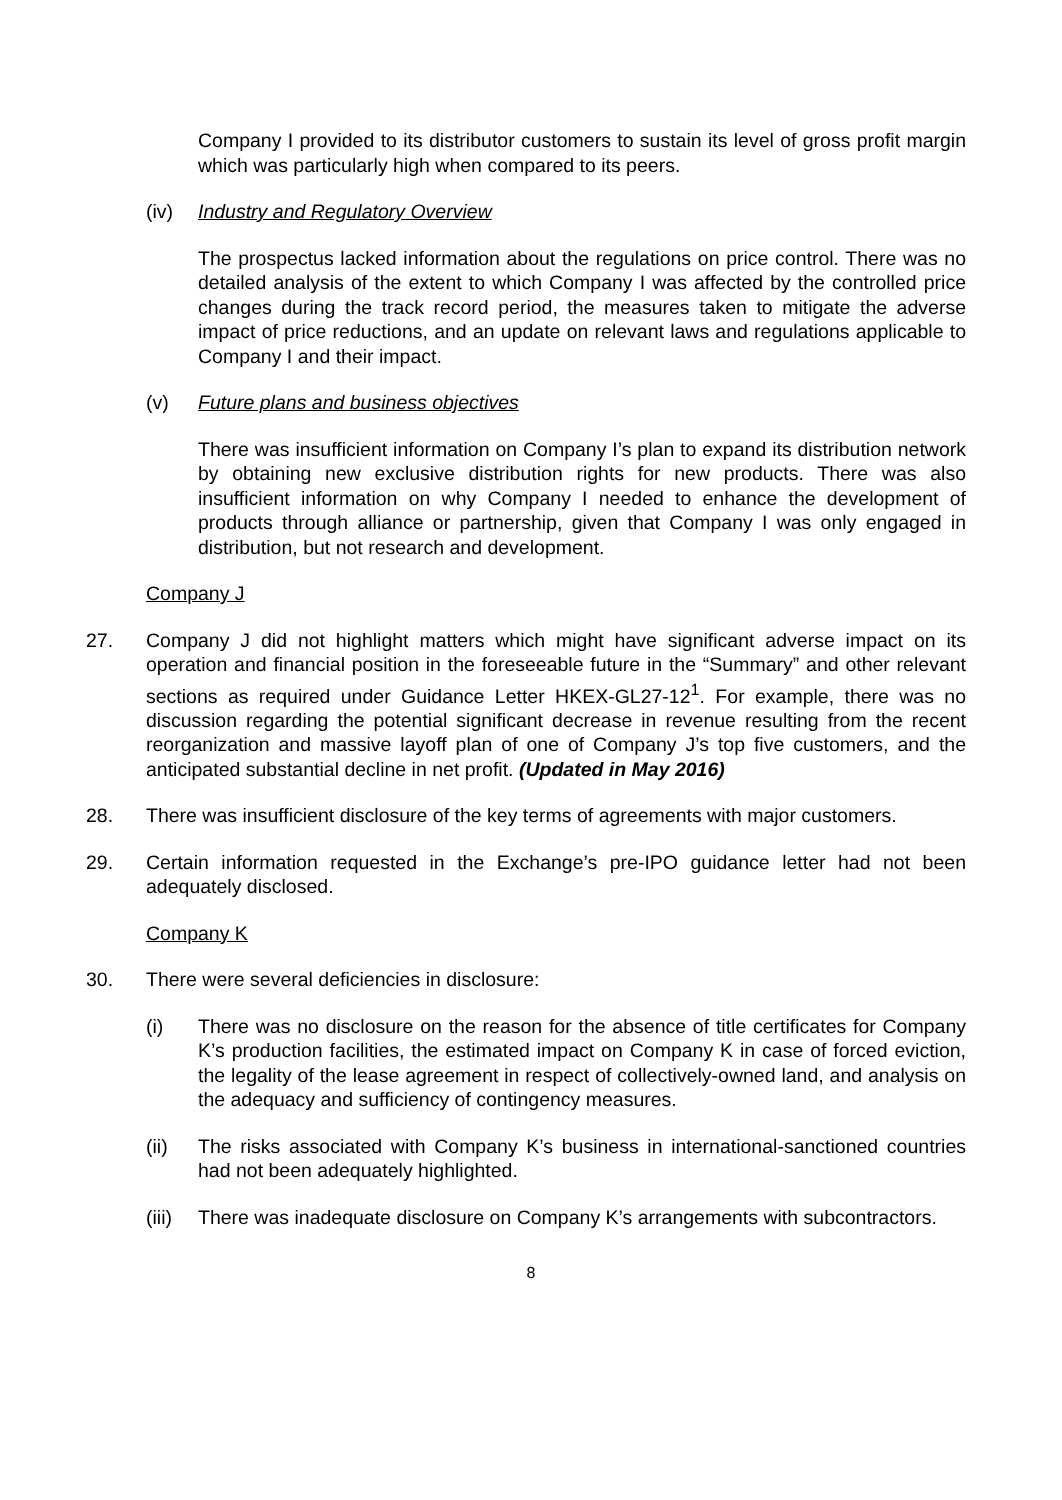Company I provided to its distributor customers to sustain its level of gross profit margin which was particularly high when compared to its peers.
(iv) Industry and Regulatory Overview
The prospectus lacked information about the regulations on price control. There was no detailed analysis of the extent to which Company I was affected by the controlled price changes during the track record period, the measures taken to mitigate the adverse impact of price reductions, and an update on relevant laws and regulations applicable to Company I and their impact.
(v) Future plans and business objectives
There was insufficient information on Company I’s plan to expand its distribution network by obtaining new exclusive distribution rights for new products. There was also insufficient information on why Company I needed to enhance the development of products through alliance or partnership, given that Company I was only engaged in distribution, but not research and development.
Company J
27. Company J did not highlight matters which might have significant adverse impact on its operation and financial position in the foreseeable future in the “Summary” and other relevant sections as required under Guidance Letter HKEX-GL27-12<sup>1</sup>. For example, there was no discussion regarding the potential significant decrease in revenue resulting from the recent reorganization and massive layoff plan of one of Company J’s top five customers, and the anticipated substantial decline in net profit. (Updated in May 2016)
28. There was insufficient disclosure of the key terms of agreements with major customers.
29. Certain information requested in the Exchange’s pre-IPO guidance letter had not been adequately disclosed.
Company K
30. There were several deficiencies in disclosure:
(i) There was no disclosure on the reason for the absence of title certificates for Company K’s production facilities, the estimated impact on Company K in case of forced eviction, the legality of the lease agreement in respect of collectively-owned land, and analysis on the adequacy and sufficiency of contingency measures.
(ii) The risks associated with Company K’s business in international-sanctioned countries had not been adequately highlighted.
(iii)
There was inadequate disclosure on Company K’s arrangements with subcontractors.
8